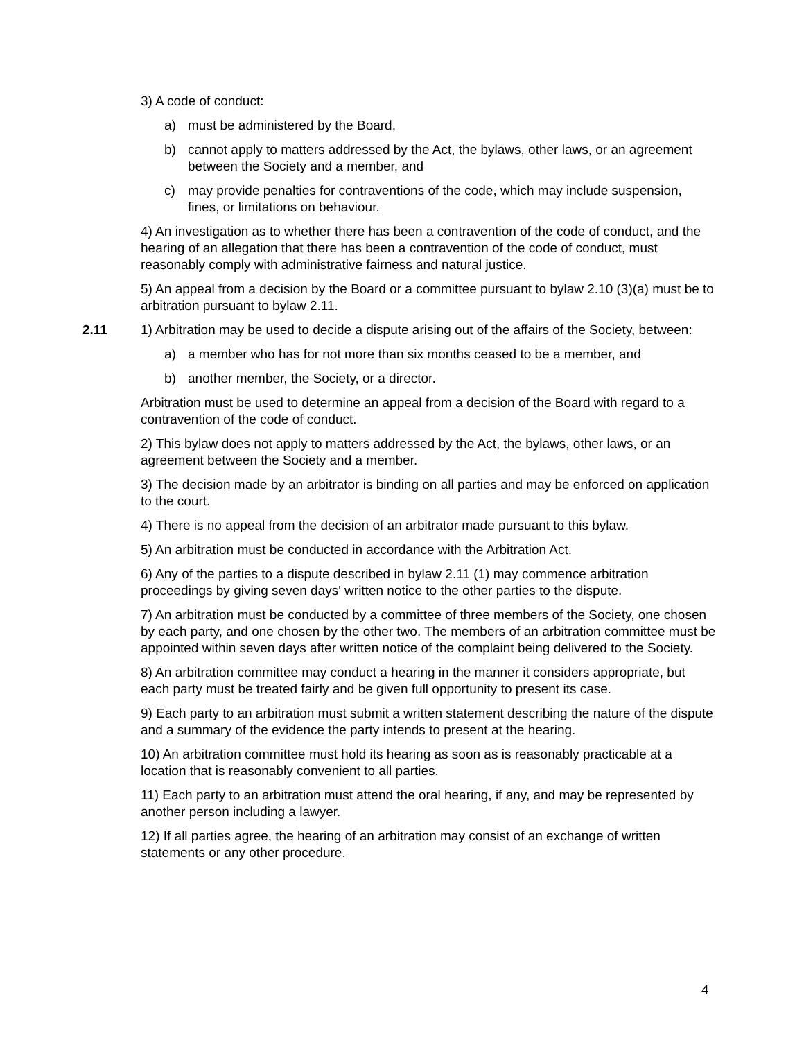3) A code of conduct:
a) must be administered by the Board,
b) cannot apply to matters addressed by the Act, the bylaws, other laws, or an agreement between the Society and a member, and
c) may provide penalties for contraventions of the code, which may include suspension, fines, or limitations on behaviour.
4) An investigation as to whether there has been a contravention of the code of conduct, and the hearing of an allegation that there has been a contravention of the code of conduct, must reasonably comply with administrative fairness and natural justice.
5) An appeal from a decision by the Board or a committee pursuant to bylaw 2.10 (3)(a) must be to arbitration pursuant to bylaw 2.11.
2.11 1) Arbitration may be used to decide a dispute arising out of the affairs of the Society, between:
a) a member who has for not more than six months ceased to be a member, and
b) another member, the Society, or a director.
Arbitration must be used to determine an appeal from a decision of the Board with regard to a contravention of the code of conduct.
2) This bylaw does not apply to matters addressed by the Act, the bylaws, other laws, or an agreement between the Society and a member.
3) The decision made by an arbitrator is binding on all parties and may be enforced on application to the court.
4) There is no appeal from the decision of an arbitrator made pursuant to this bylaw.
5) An arbitration must be conducted in accordance with the Arbitration Act.
6) Any of the parties to a dispute described in bylaw 2.11 (1) may commence arbitration proceedings by giving seven days' written notice to the other parties to the dispute.
7) An arbitration must be conducted by a committee of three members of the Society, one chosen by each party, and one chosen by the other two. The members of an arbitration committee must be appointed within seven days after written notice of the complaint being delivered to the Society.
8) An arbitration committee may conduct a hearing in the manner it considers appropriate, but each party must be treated fairly and be given full opportunity to present its case.
9) Each party to an arbitration must submit a written statement describing the nature of the dispute and a summary of the evidence the party intends to present at the hearing.
10) An arbitration committee must hold its hearing as soon as is reasonably practicable at a location that is reasonably convenient to all parties.
11) Each party to an arbitration must attend the oral hearing, if any, and may be represented by another person including a lawyer.
12) If all parties agree, the hearing of an arbitration may consist of an exchange of written statements or any other procedure.
4